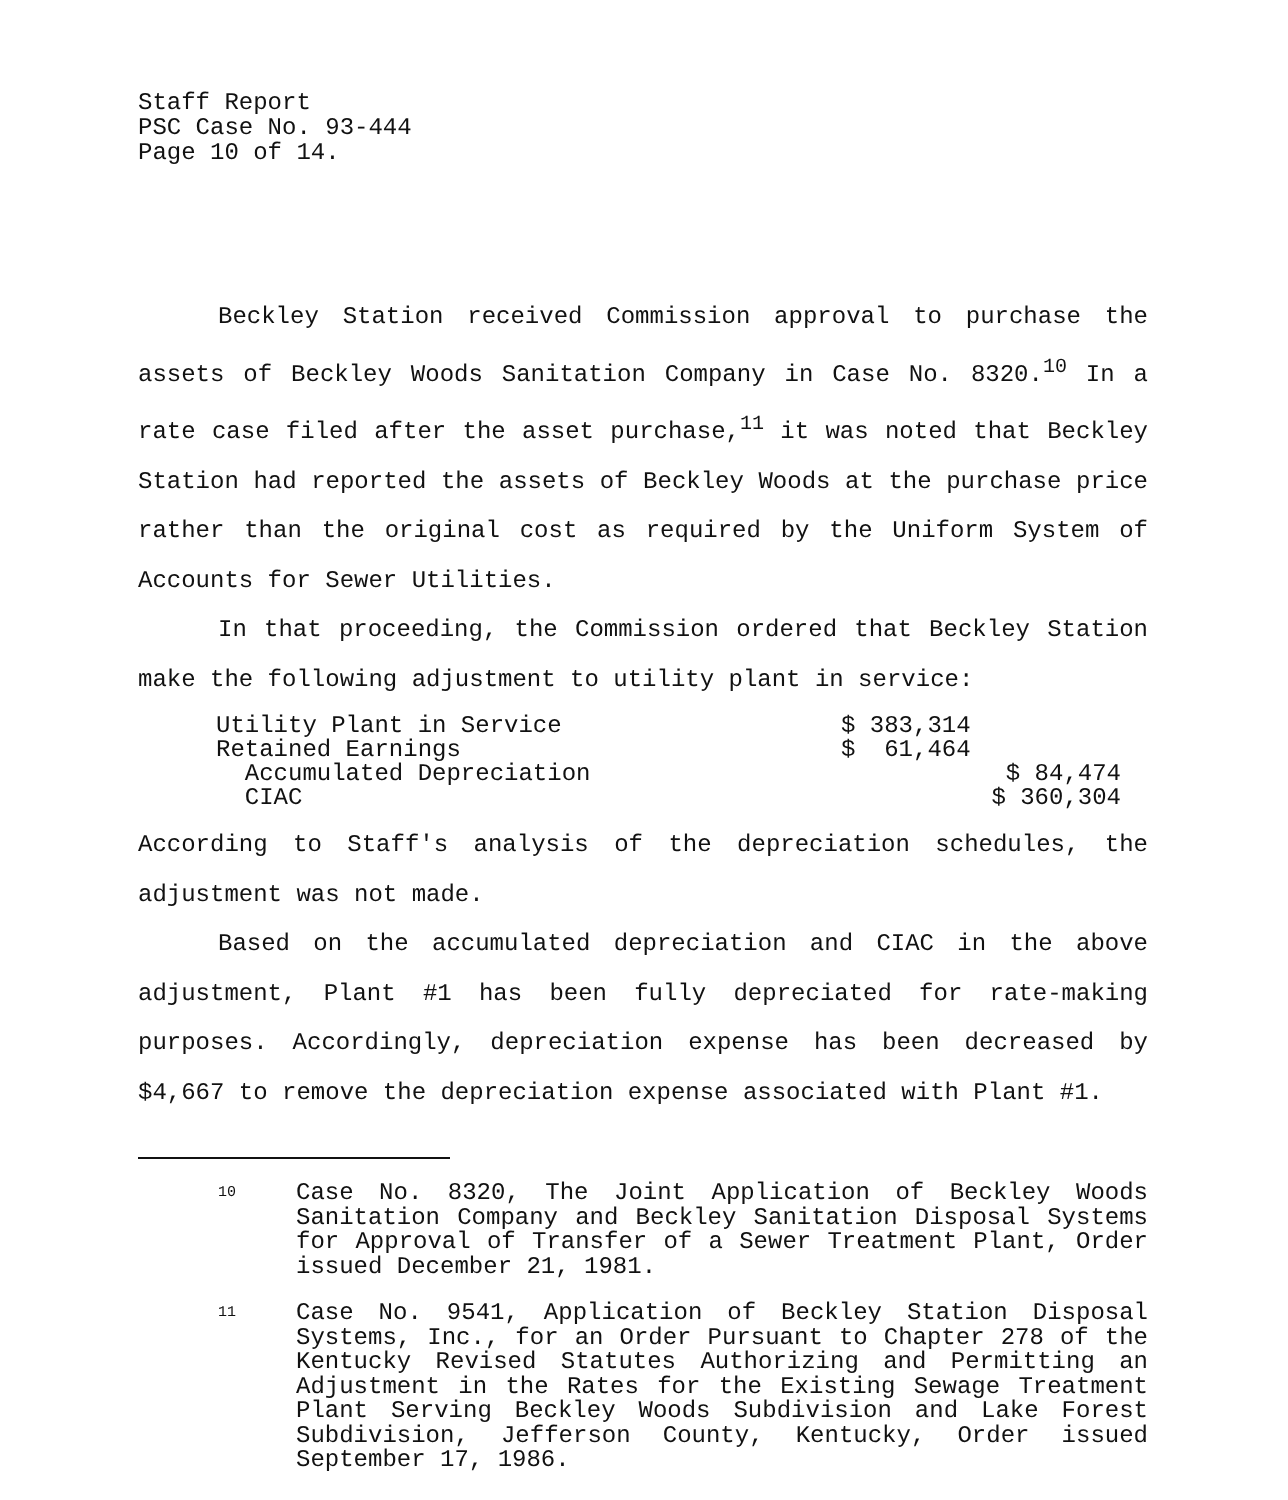Staff Report
PSC Case No. 93-444
Page 10 of 14.
Beckley Station received Commission approval to purchase the assets of Beckley Woods Sanitation Company in Case No. 8320.<sup>10</sup> In a rate case filed after the asset purchase,<sup>11</sup> it was noted that Beckley Station had reported the assets of Beckley Woods at the purchase price rather than the original cost as required by the Uniform System of Accounts for Sewer Utilities.
In that proceeding, the Commission ordered that Beckley Station make the following adjustment to utility plant in service:
| Utility Plant in Service | $ 383,314 | |
| Retained Earnings | $ 61,464 | |
| Accumulated Depreciation | | $ 84,474 |
| CIAC | | $ 360,304 |
According to Staff's analysis of the depreciation schedules, the adjustment was not made.
Based on the accumulated depreciation and CIAC in the above adjustment, Plant #1 has been fully depreciated for rate-making purposes. Accordingly, depreciation expense has been decreased by $4,667 to remove the depreciation expense associated with Plant #1.
10
Case No. 8320, The Joint Application of Beckley Woods Sanitation Company and Beckley Sanitation Disposal Systems for Approval of Transfer of a Sewer Treatment Plant, Order issued December 21, 1981.
11
Case No. 9541, Application of Beckley Station Disposal Systems, Inc., for an Order Pursuant to Chapter 278 of the Kentucky Revised Statutes Authorizing and Permitting an Adjustment in the Rates for the Existing Sewage Treatment Plant Serving Beckley Woods Subdivision and Lake Forest Subdivision, Jefferson County, Kentucky, Order issued September 17, 1986.